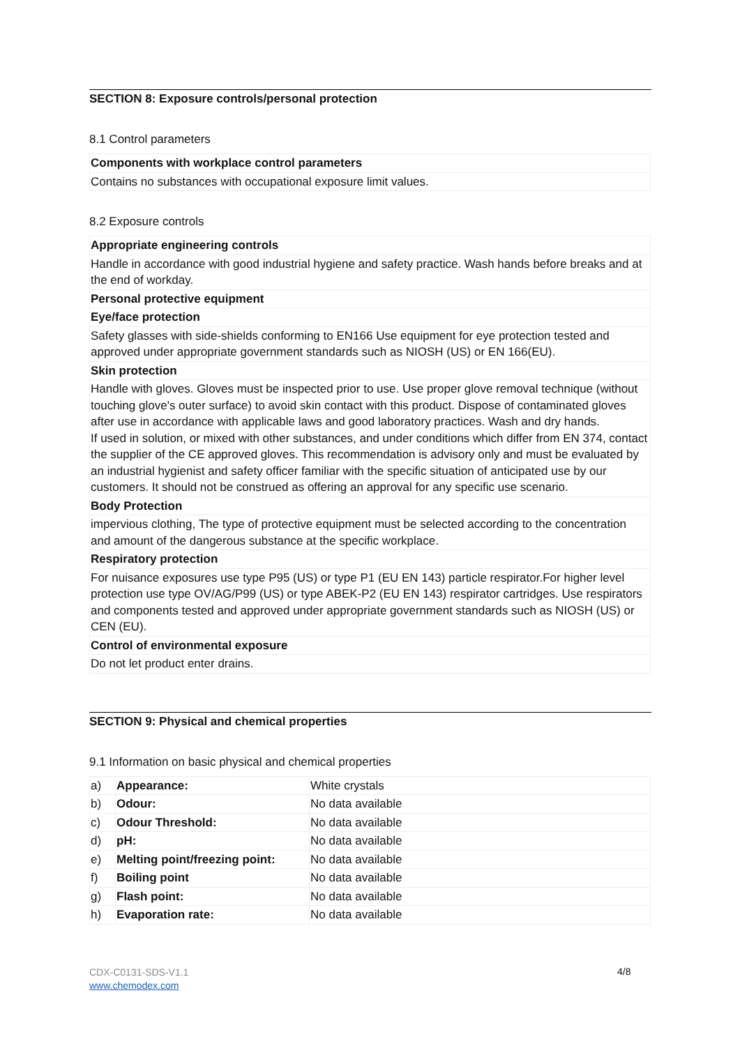SECTION 8: Exposure controls/personal protection
8.1 Control parameters
| Components with workplace control parameters |
| Contains no substances with occupational exposure limit values. |
8.2 Exposure controls
| Appropriate engineering controls |
| Handle in accordance with good industrial hygiene and safety practice. Wash hands before breaks and at the end of workday. |
| Personal protective equipment |
| Eye/face protection |
| Safety glasses with side-shields conforming to EN166 Use equipment for eye protection tested and approved under appropriate government standards such as NIOSH (US) or EN 166(EU). |
| Skin protection |
| Handle with gloves. Gloves must be inspected prior to use. Use proper glove removal technique (without touching glove's outer surface) to avoid skin contact with this product. Dispose of contaminated gloves after use in accordance with applicable laws and good laboratory practices. Wash and dry hands. If used in solution, or mixed with other substances, and under conditions which differ from EN 374, contact the supplier of the CE approved gloves. This recommendation is advisory only and must be evaluated by an industrial hygienist and safety officer familiar with the specific situation of anticipated use by our customers. It should not be construed as offering an approval for any specific use scenario. |
| Body Protection |
| impervious clothing, The type of protective equipment must be selected according to the concentration and amount of the dangerous substance at the specific workplace. |
| Respiratory protection |
| For nuisance exposures use type P95 (US) or type P1 (EU EN 143) particle respirator.For higher level protection use type OV/AG/P99 (US) or type ABEK-P2 (EU EN 143) respirator cartridges. Use respirators and components tested and approved under appropriate government standards such as NIOSH (US) or CEN (EU). |
| Control of environmental exposure |
| Do not let product enter drains. |
SECTION 9: Physical and chemical properties
9.1 Information on basic physical and chemical properties
| a) | Appearance: | White crystals |
| b) | Odour: | No data available |
| c) | Odour Threshold: | No data available |
| d) | pH: | No data available |
| e) | Melting point/freezing point: | No data available |
| f) | Boiling point | No data available |
| g) | Flash point: | No data available |
| h) | Evaporation rate: | No data available |
CDX-C0131-SDS-V1.1
www.chemodex.com
4/8